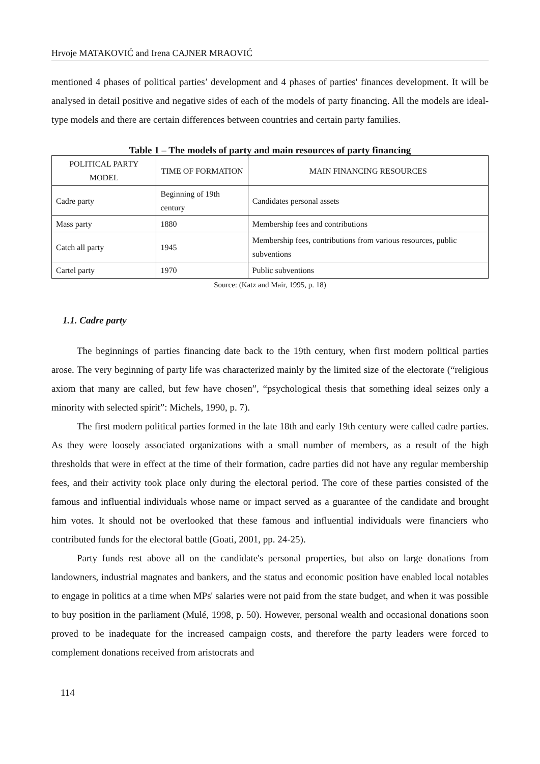Hrvoje MATAKOVIĆ and Irena CAJNER MRAOVIĆ
mentioned 4 phases of political parties’ development and 4 phases of parties' finances development. It will be analysed in detail positive and negative sides of each of the models of party financing. All the models are ideal-type models and there are certain differences between countries and certain party families.
Table 1 – The models of party and main resources of party financing
| POLITICAL PARTY MODEL | TIME OF FORMATION | MAIN FINANCING RESOURCES |
| --- | --- | --- |
| Cadre party | Beginning of 19th century | Candidates personal assets |
| Mass party | 1880 | Membership fees and contributions |
| Catch all party | 1945 | Membership fees, contributions from various resources, public subventions |
| Cartel party | 1970 | Public subventions |
Source: (Katz and Mair, 1995, p. 18)
1.1. Cadre party
The beginnings of parties financing date back to the 19th century, when first modern political parties arose. The very beginning of party life was characterized mainly by the limited size of the electorate (“religious axiom that many are called, but few have chosen”, “psychological thesis that something ideal seizes only a minority with selected spirit”: Michels, 1990, p. 7).
The first modern political parties formed in the late 18th and early 19th century were called cadre parties. As they were loosely associated organizations with a small number of members, as a result of the high thresholds that were in effect at the time of their formation, cadre parties did not have any regular membership fees, and their activity took place only during the electoral period. The core of these parties consisted of the famous and influential individuals whose name or impact served as a guarantee of the candidate and brought him votes. It should not be overlooked that these famous and influential individuals were financiers who contributed funds for the electoral battle (Goati, 2001, pp. 24-25).
Party funds rest above all on the candidate's personal properties, but also on large donations from landowners, industrial magnates and bankers, and the status and economic position have enabled local notables to engage in politics at a time when MPs' salaries were not paid from the state budget, and when it was possible to buy position in the parliament (Mulé, 1998, p. 50). However, personal wealth and occasional donations soon proved to be inadequate for the increased campaign costs, and therefore the party leaders were forced to complement donations received from aristocrats and
114